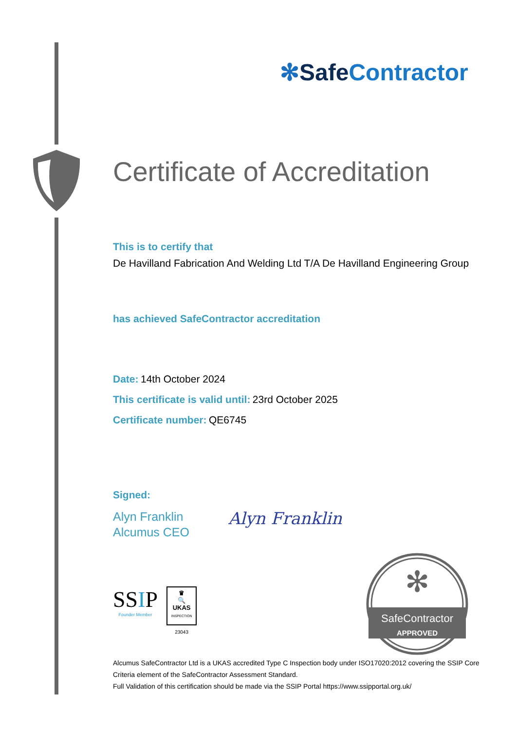✻Safe Contractor
Certificate of Accreditation
This is to certify that
De Havilland Fabrication And Welding Ltd T/A De Havilland Engineering Group
has achieved SafeContractor accreditation
Date: 14th October 2024
This certificate is valid until: 23rd October 2025
Certificate number: QE6745
Signed:
Alyn Franklin
Alcumus CEO
Alyn Franklin
SSIP
Founder Member
♛
🔍
UKAS
INSPECTION
23043
✻
SafeContractor
APPROVED
Alcumus SafeContractor Ltd is a UKAS accredited Type C Inspection body under ISO17020:2012 covering the SSIP Core Criteria element of the SafeContractor Assessment Standard.
Full Validation of this certification should be made via the SSIP Portal https://www.ssipportal.org.uk/